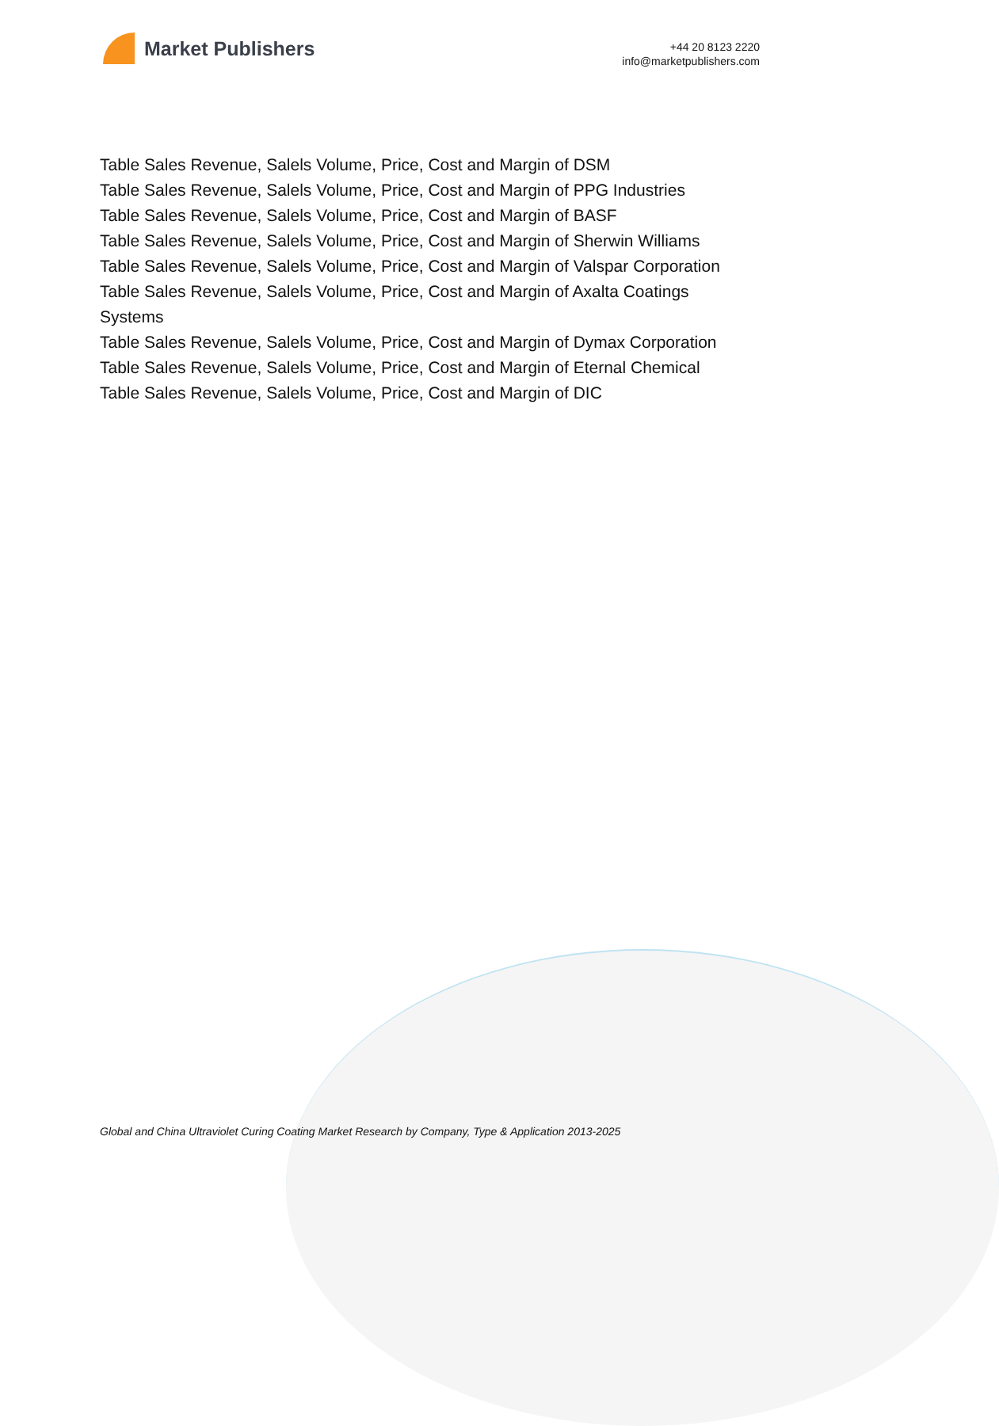Market Publishers
+44 20 8123 2220
info@marketpublishers.com
Table Sales Revenue, Salels Volume, Price, Cost and Margin of DSM
Table Sales Revenue, Salels Volume, Price, Cost and Margin of PPG Industries
Table Sales Revenue, Salels Volume, Price, Cost and Margin of BASF
Table Sales Revenue, Salels Volume, Price, Cost and Margin of Sherwin Williams
Table Sales Revenue, Salels Volume, Price, Cost and Margin of Valspar Corporation
Table Sales Revenue, Salels Volume, Price, Cost and Margin of Axalta Coatings Systems
Table Sales Revenue, Salels Volume, Price, Cost and Margin of Dymax Corporation
Table Sales Revenue, Salels Volume, Price, Cost and Margin of Eternal Chemical
Table Sales Revenue, Salels Volume, Price, Cost and Margin of DIC
Global and China Ultraviolet Curing Coating Market Research by Company, Type & Application 2013-2025